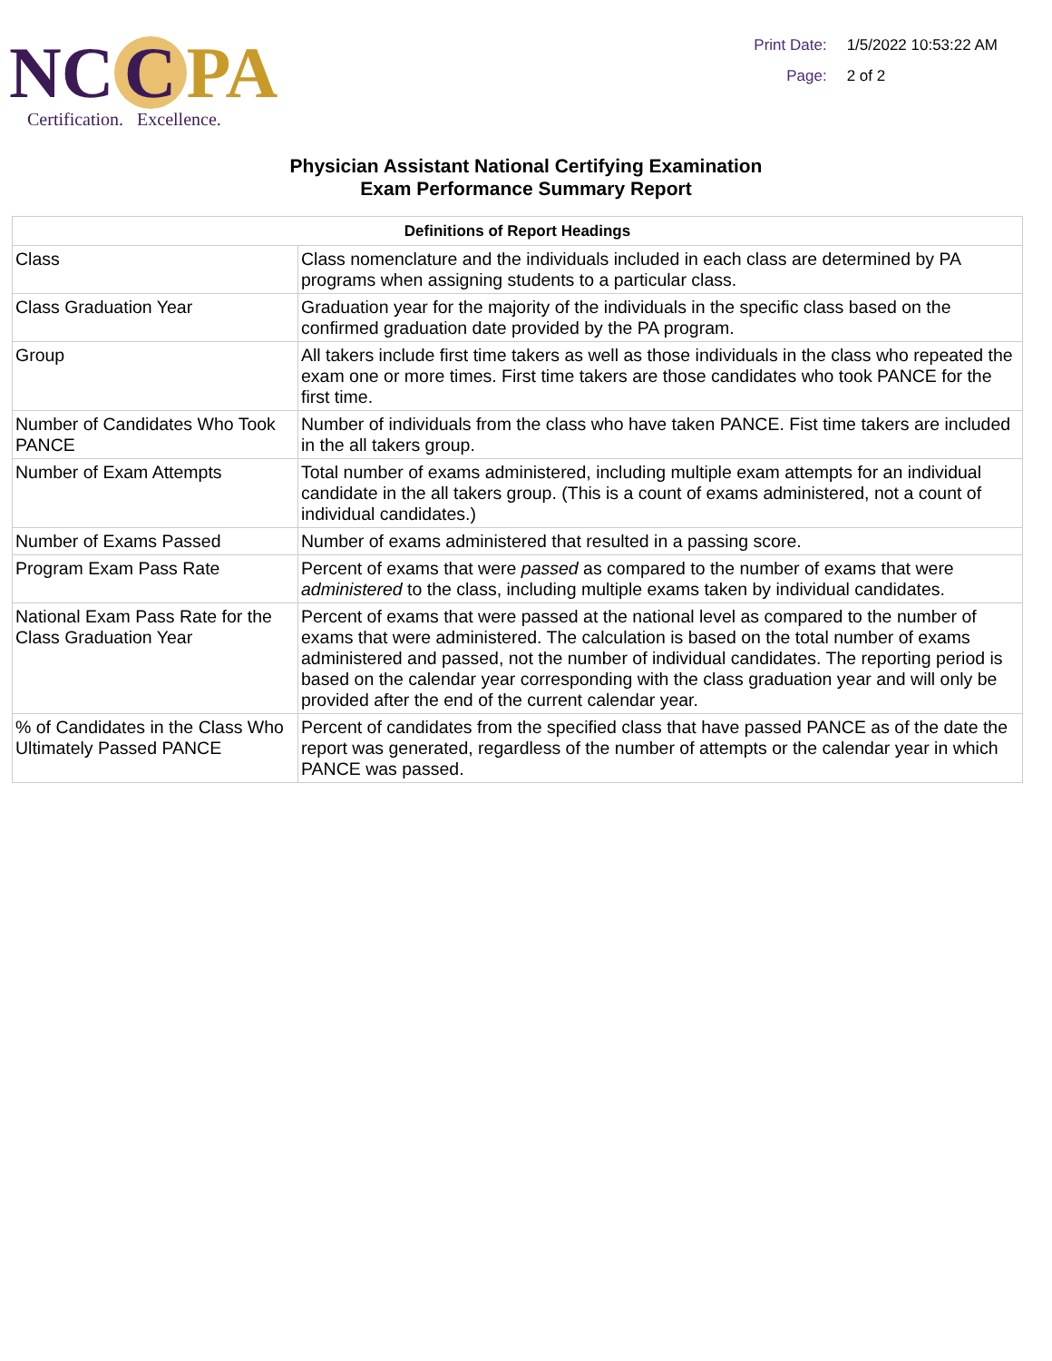NC C PA
Certification. Excellence.
Print Date: 1/5/2022 10:53:22 AM
Page: 2 of 2
Physician Assistant National Certifying Examination
Exam Performance Summary Report
| Definitions of Report Headings | |
| --- | --- |
| Class | Class nomenclature and the individuals included in each class are determined by PA programs when assigning students to a particular class. |
| Class Graduation Year | Graduation year for the majority of the individuals in the specific class based on the confirmed graduation date provided by the PA program. |
| Group | All takers include first time takers as well as those individuals in the class who repeated the exam one or more times. First time takers are those candidates who took PANCE for the first time. |
| Number of Candidates Who Took PANCE | Number of individuals from the class who have taken PANCE. Fist time takers are included in the all takers group. |
| Number of Exam Attempts | Total number of exams administered, including multiple exam attempts for an individual candidate in the all takers group. (This is a count of exams administered, not a count of individual candidates.) |
| Number of Exams Passed | Number of exams administered that resulted in a passing score. |
| Program Exam Pass Rate | Percent of exams that were passed as compared to the number of exams that were administered to the class, including multiple exams taken by individual candidates. |
| National Exam Pass Rate for the Class Graduation Year | Percent of exams that were passed at the national level as compared to the number of exams that were administered. The calculation is based on the total number of exams administered and passed, not the number of individual candidates. The reporting period is based on the calendar year corresponding with the class graduation year and will only be provided after the end of the current calendar year. |
| % of Candidates in the Class Who Ultimately Passed PANCE | Percent of candidates from the specified class that have passed PANCE as of the date the report was generated, regardless of the number of attempts or the calendar year in which PANCE was passed. |